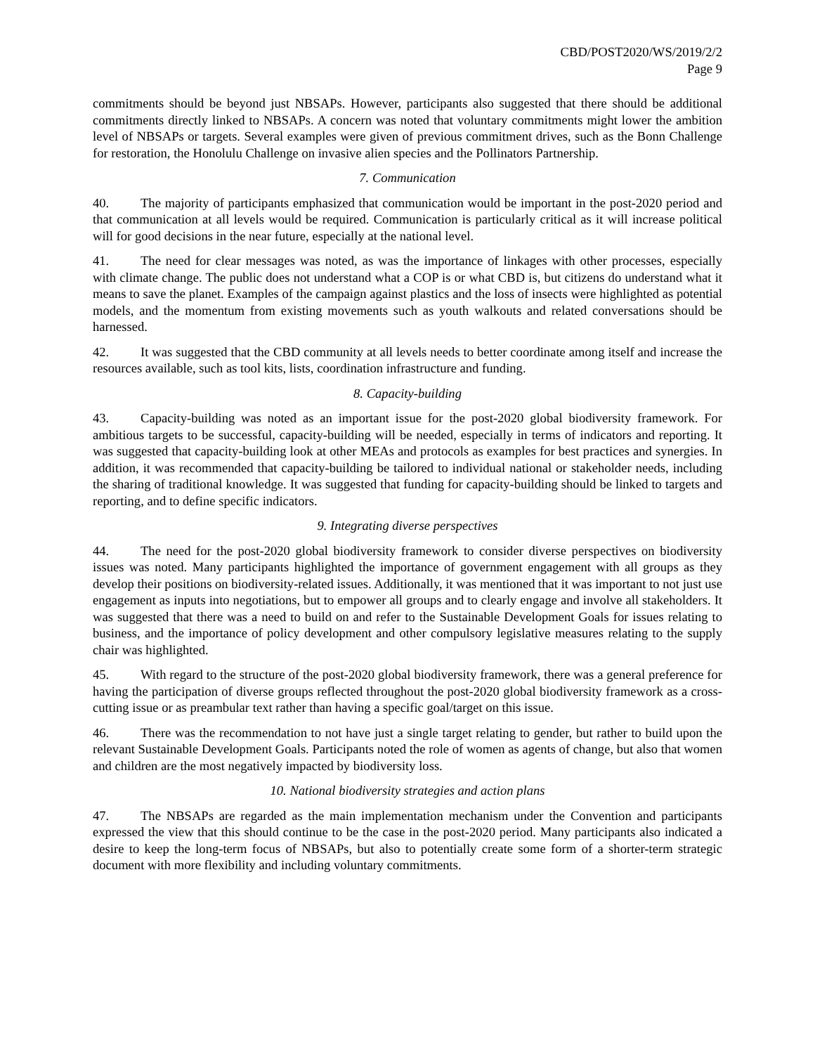CBD/POST2020/WS/2019/2/2
Page 9
commitments should be beyond just NBSAPs. However, participants also suggested that there should be additional commitments directly linked to NBSAPs. A concern was noted that voluntary commitments might lower the ambition level of NBSAPs or targets. Several examples were given of previous commitment drives, such as the Bonn Challenge for restoration, the Honolulu Challenge on invasive alien species and the Pollinators Partnership.
7. Communication
40. The majority of participants emphasized that communication would be important in the post-2020 period and that communication at all levels would be required. Communication is particularly critical as it will increase political will for good decisions in the near future, especially at the national level.
41. The need for clear messages was noted, as was the importance of linkages with other processes, especially with climate change. The public does not understand what a COP is or what CBD is, but citizens do understand what it means to save the planet. Examples of the campaign against plastics and the loss of insects were highlighted as potential models, and the momentum from existing movements such as youth walkouts and related conversations should be harnessed.
42. It was suggested that the CBD community at all levels needs to better coordinate among itself and increase the resources available, such as tool kits, lists, coordination infrastructure and funding.
8. Capacity-building
43. Capacity-building was noted as an important issue for the post-2020 global biodiversity framework. For ambitious targets to be successful, capacity-building will be needed, especially in terms of indicators and reporting. It was suggested that capacity-building look at other MEAs and protocols as examples for best practices and synergies. In addition, it was recommended that capacity-building be tailored to individual national or stakeholder needs, including the sharing of traditional knowledge. It was suggested that funding for capacity-building should be linked to targets and reporting, and to define specific indicators.
9. Integrating diverse perspectives
44. The need for the post-2020 global biodiversity framework to consider diverse perspectives on biodiversity issues was noted. Many participants highlighted the importance of government engagement with all groups as they develop their positions on biodiversity-related issues. Additionally, it was mentioned that it was important to not just use engagement as inputs into negotiations, but to empower all groups and to clearly engage and involve all stakeholders. It was suggested that there was a need to build on and refer to the Sustainable Development Goals for issues relating to business, and the importance of policy development and other compulsory legislative measures relating to the supply chair was highlighted.
45. With regard to the structure of the post-2020 global biodiversity framework, there was a general preference for having the participation of diverse groups reflected throughout the post-2020 global biodiversity framework as a cross-cutting issue or as preambular text rather than having a specific goal/target on this issue.
46. There was the recommendation to not have just a single target relating to gender, but rather to build upon the relevant Sustainable Development Goals. Participants noted the role of women as agents of change, but also that women and children are the most negatively impacted by biodiversity loss.
10. National biodiversity strategies and action plans
47. The NBSAPs are regarded as the main implementation mechanism under the Convention and participants expressed the view that this should continue to be the case in the post-2020 period. Many participants also indicated a desire to keep the long-term focus of NBSAPs, but also to potentially create some form of a shorter-term strategic document with more flexibility and including voluntary commitments.